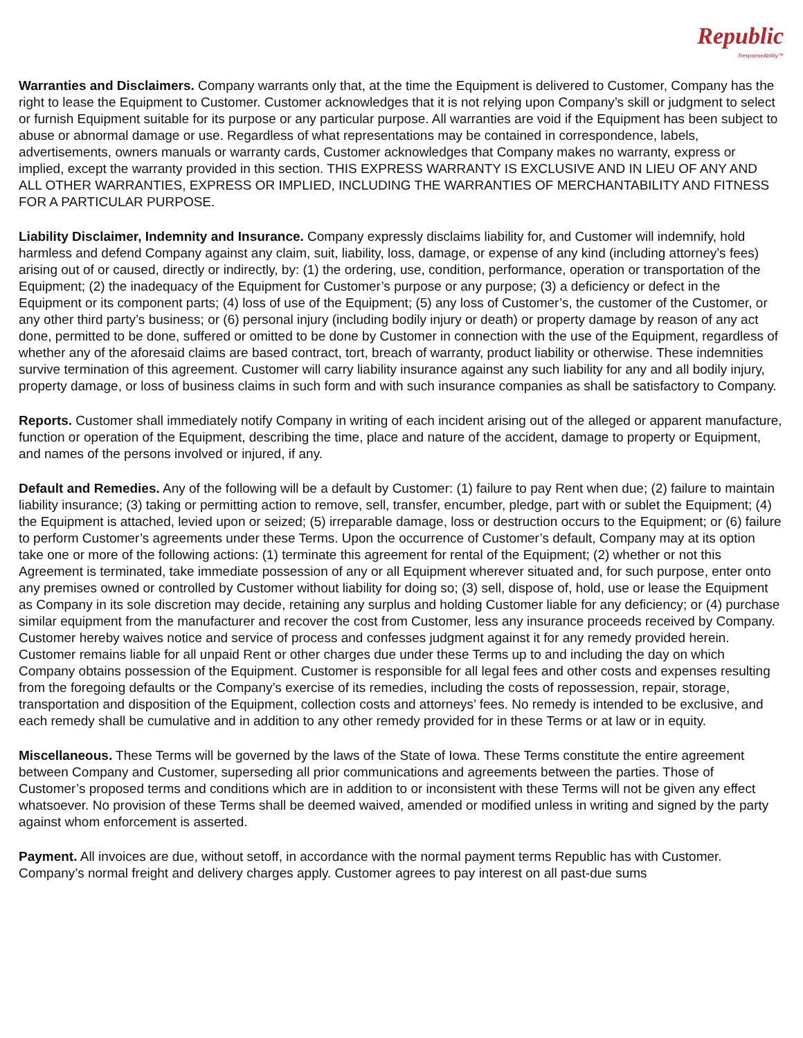Republic
ResponseAbility™
Warranties and Disclaimers. Company warrants only that, at the time the Equipment is delivered to Customer, Company has the right to lease the Equipment to Customer. Customer acknowledges that it is not relying upon Company’s skill or judgment to select or furnish Equipment suitable for its purpose or any particular purpose. All warranties are void if the Equipment has been subject to abuse or abnormal damage or use. Regardless of what representations may be contained in correspondence, labels, advertisements, owners manuals or warranty cards, Customer acknowledges that Company makes no warranty, express or implied, except the warranty provided in this section. THIS EXPRESS WARRANTY IS EXCLUSIVE AND IN LIEU OF ANY AND ALL OTHER WARRANTIES, EXPRESS OR IMPLIED, INCLUDING THE WARRANTIES OF MERCHANTABILITY AND FITNESS FOR A PARTICULAR PURPOSE.
Liability Disclaimer, Indemnity and Insurance. Company expressly disclaims liability for, and Customer will indemnify, hold harmless and defend Company against any claim, suit, liability, loss, damage, or expense of any kind (including attorney’s fees) arising out of or caused, directly or indirectly, by: (1) the ordering, use, condition, performance, operation or transportation of the Equipment; (2) the inadequacy of the Equipment for Customer’s purpose or any purpose; (3) a deficiency or defect in the Equipment or its component parts; (4) loss of use of the Equipment; (5) any loss of Customer’s, the customer of the Customer, or any other third party’s business; or (6) personal injury (including bodily injury or death) or property damage by reason of any act done, permitted to be done, suffered or omitted to be done by Customer in connection with the use of the Equipment, regardless of whether any of the aforesaid claims are based contract, tort, breach of warranty, product liability or otherwise. These indemnities survive termination of this agreement. Customer will carry liability insurance against any such liability for any and all bodily injury, property damage, or loss of business claims in such form and with such insurance companies as shall be satisfactory to Company.
Reports. Customer shall immediately notify Company in writing of each incident arising out of the alleged or apparent manufacture, function or operation of the Equipment, describing the time, place and nature of the accident, damage to property or Equipment, and names of the persons involved or injured, if any.
Default and Remedies. Any of the following will be a default by Customer: (1) failure to pay Rent when due; (2) failure to maintain liability insurance; (3) taking or permitting action to remove, sell, transfer, encumber, pledge, part with or sublet the Equipment; (4) the Equipment is attached, levied upon or seized; (5) irreparable damage, loss or destruction occurs to the Equipment; or (6) failure to perform Customer’s agreements under these Terms. Upon the occurrence of Customer’s default, Company may at its option take one or more of the following actions: (1) terminate this agreement for rental of the Equipment; (2) whether or not this Agreement is terminated, take immediate possession of any or all Equipment wherever situated and, for such purpose, enter onto any premises owned or controlled by Customer without liability for doing so; (3) sell, dispose of, hold, use or lease the Equipment as Company in its sole discretion may decide, retaining any surplus and holding Customer liable for any deficiency; or (4) purchase similar equipment from the manufacturer and recover the cost from Customer, less any insurance proceeds received by Company. Customer hereby waives notice and service of process and confesses judgment against it for any remedy provided herein. Customer remains liable for all unpaid Rent or other charges due under these Terms up to and including the day on which Company obtains possession of the Equipment. Customer is responsible for all legal fees and other costs and expenses resulting from the foregoing defaults or the Company’s exercise of its remedies, including the costs of repossession, repair, storage, transportation and disposition of the Equipment, collection costs and attorneys’ fees. No remedy is intended to be exclusive, and each remedy shall be cumulative and in addition to any other remedy provided for in these Terms or at law or in equity.
Miscellaneous. These Terms will be governed by the laws of the State of Iowa. These Terms constitute the entire agreement between Company and Customer, superseding all prior communications and agreements between the parties. Those of Customer’s proposed terms and conditions which are in addition to or inconsistent with these Terms will not be given any effect whatsoever. No provision of these Terms shall be deemed waived, amended or modified unless in writing and signed by the party against whom enforcement is asserted.
Payment. All invoices are due, without setoff, in accordance with the normal payment terms Republic has with Customer. Company’s normal freight and delivery charges apply. Customer agrees to pay interest on all past-due sums